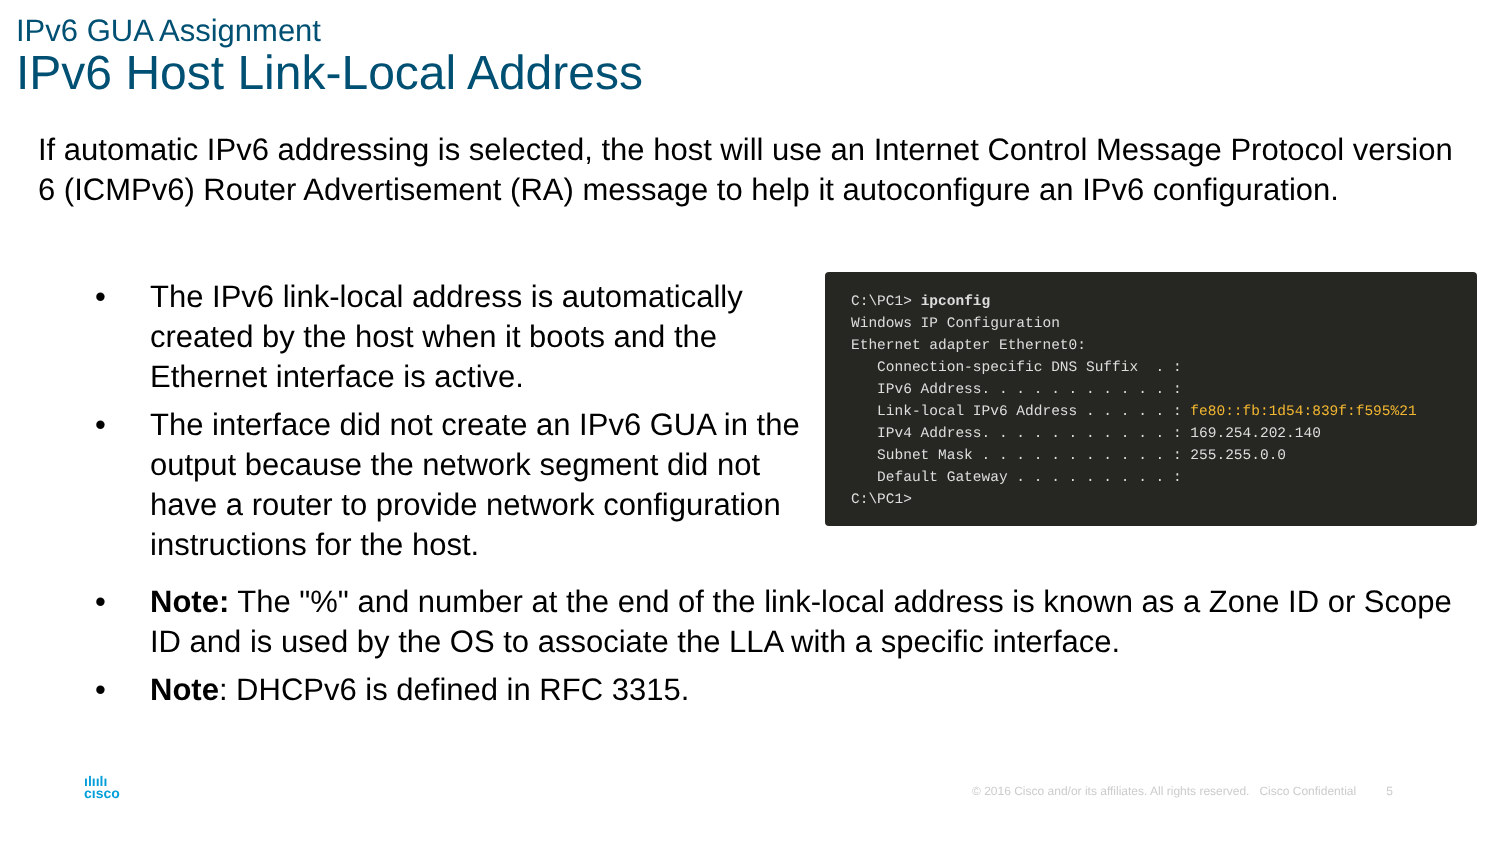IPv6 GUA Assignment
IPv6 Host Link-Local Address
If automatic IPv6 addressing is selected, the host will use an Internet Control Message Protocol version 6 (ICMPv6) Router Advertisement (RA) message to help it autoconfigure an IPv6 configuration.
• The IPv6 link-local address is automatically created by the host when it boots and the Ethernet interface is active.
• The interface did not create an IPv6 GUA in the output because the network segment did not have a router to provide network configuration instructions for the host.
C:\PC1> ipconfig Windows IP Configuration Ethernet adapter Ethernet0: Connection-specific DNS Suffix . : IPv6 Address. . . . . . . . . . . : Link-local IPv6 Address . . . . . : fe80::fb:1d54:839f:f595%21 IPv4 Address. . . . . . . . . . . : 169.254.202.140 Subnet Mask . . . . . . . . . . . : 255.255.0.0 Default Gateway . . . . . . . . . : C:\PC1>
• Note: The "%" and number at the end of the link-local address is known as a Zone ID or Scope ID and is used by the OS to associate the LLA with a specific interface.
• Note: DHCPv6 is defined in RFC 3315.
ılıılı
cısco
© 2016 Cisco and/or its affiliates. All rights reserved. Cisco Confidential 5